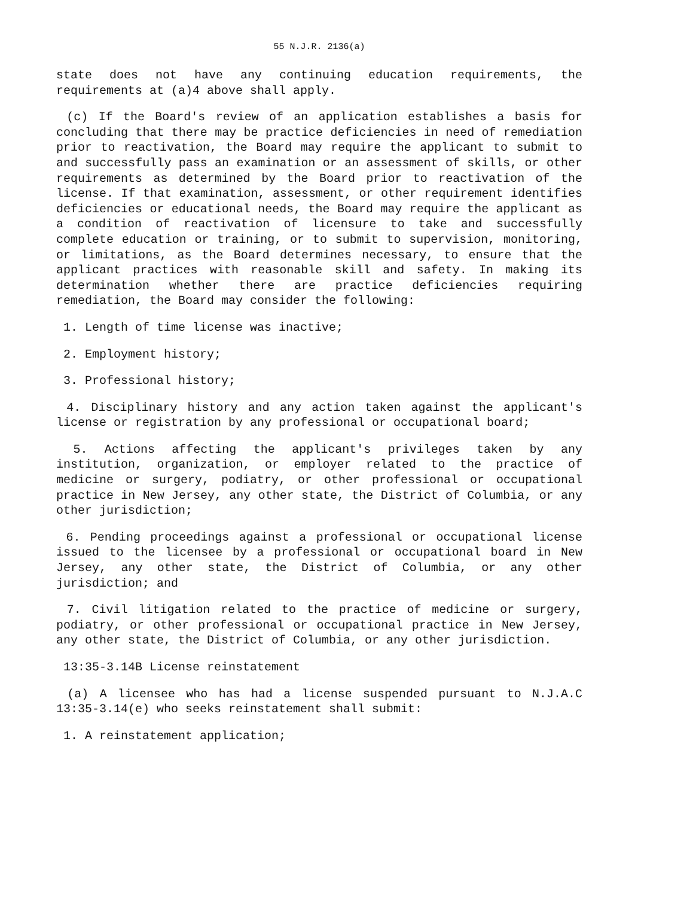55 N.J.R. 2136(a)
state does not have any continuing education requirements, the requirements at (a)4 above shall apply.
(c) If the Board's review of an application establishes a basis for concluding that there may be practice deficiencies in need of remediation prior to reactivation, the Board may require the applicant to submit to and successfully pass an examination or an assessment of skills, or other requirements as determined by the Board prior to reactivation of the license. If that examination, assessment, or other requirement identifies deficiencies or educational needs, the Board may require the applicant as a condition of reactivation of licensure to take and successfully complete education or training, or to submit to supervision, monitoring, or limitations, as the Board determines necessary, to ensure that the applicant practices with reasonable skill and safety. In making its determination whether there are practice deficiencies requiring remediation, the Board may consider the following:
1. Length of time license was inactive;
2. Employment history;
3. Professional history;
4. Disciplinary history and any action taken against the applicant's license or registration by any professional or occupational board;
5. Actions affecting the applicant's privileges taken by any institution, organization, or employer related to the practice of medicine or surgery, podiatry, or other professional or occupational practice in New Jersey, any other state, the District of Columbia, or any other jurisdiction;
6. Pending proceedings against a professional or occupational license issued to the licensee by a professional or occupational board in New Jersey, any other state, the District of Columbia, or any other jurisdiction; and
7. Civil litigation related to the practice of medicine or surgery, podiatry, or other professional or occupational practice in New Jersey, any other state, the District of Columbia, or any other jurisdiction.
13:35-3.14B License reinstatement
(a) A licensee who has had a license suspended pursuant to N.J.A.C 13:35-3.14(e) who seeks reinstatement shall submit:
1. A reinstatement application;